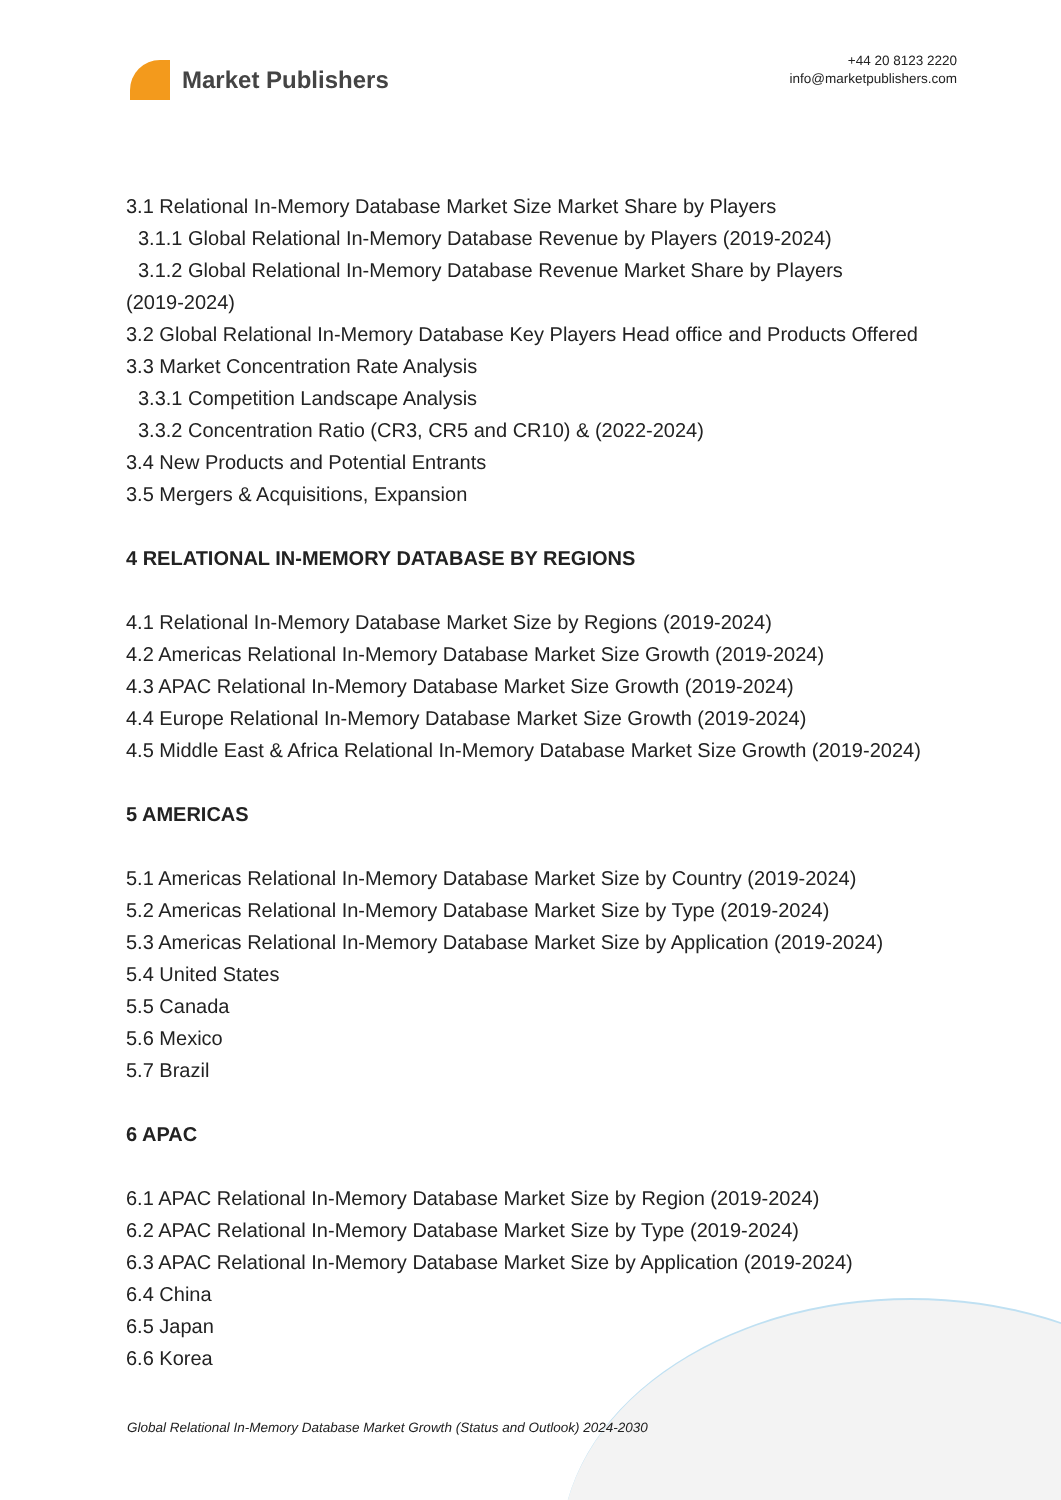Market Publishers
+44 20 8123 2220
info@marketpublishers.com
3.1 Relational In-Memory Database Market Size Market Share by Players
3.1.1 Global Relational In-Memory Database Revenue by Players (2019-2024)
3.1.2 Global Relational In-Memory Database Revenue Market Share by Players
(2019-2024)
3.2 Global Relational In-Memory Database Key Players Head office and Products Offered
3.3 Market Concentration Rate Analysis
3.3.1 Competition Landscape Analysis
3.3.2 Concentration Ratio (CR3, CR5 and CR10) & (2022-2024)
3.4 New Products and Potential Entrants
3.5 Mergers & Acquisitions, Expansion
4 RELATIONAL IN-MEMORY DATABASE BY REGIONS
4.1 Relational In-Memory Database Market Size by Regions (2019-2024)
4.2 Americas Relational In-Memory Database Market Size Growth (2019-2024)
4.3 APAC Relational In-Memory Database Market Size Growth (2019-2024)
4.4 Europe Relational In-Memory Database Market Size Growth (2019-2024)
4.5 Middle East & Africa Relational In-Memory Database Market Size Growth (2019-2024)
5 AMERICAS
5.1 Americas Relational In-Memory Database Market Size by Country (2019-2024)
5.2 Americas Relational In-Memory Database Market Size by Type (2019-2024)
5.3 Americas Relational In-Memory Database Market Size by Application (2019-2024)
5.4 United States
5.5 Canada
5.6 Mexico
5.7 Brazil
6 APAC
6.1 APAC Relational In-Memory Database Market Size by Region (2019-2024)
6.2 APAC Relational In-Memory Database Market Size by Type (2019-2024)
6.3 APAC Relational In-Memory Database Market Size by Application (2019-2024)
6.4 China
6.5 Japan
6.6 Korea
Global Relational In-Memory Database Market Growth (Status and Outlook) 2024-2030